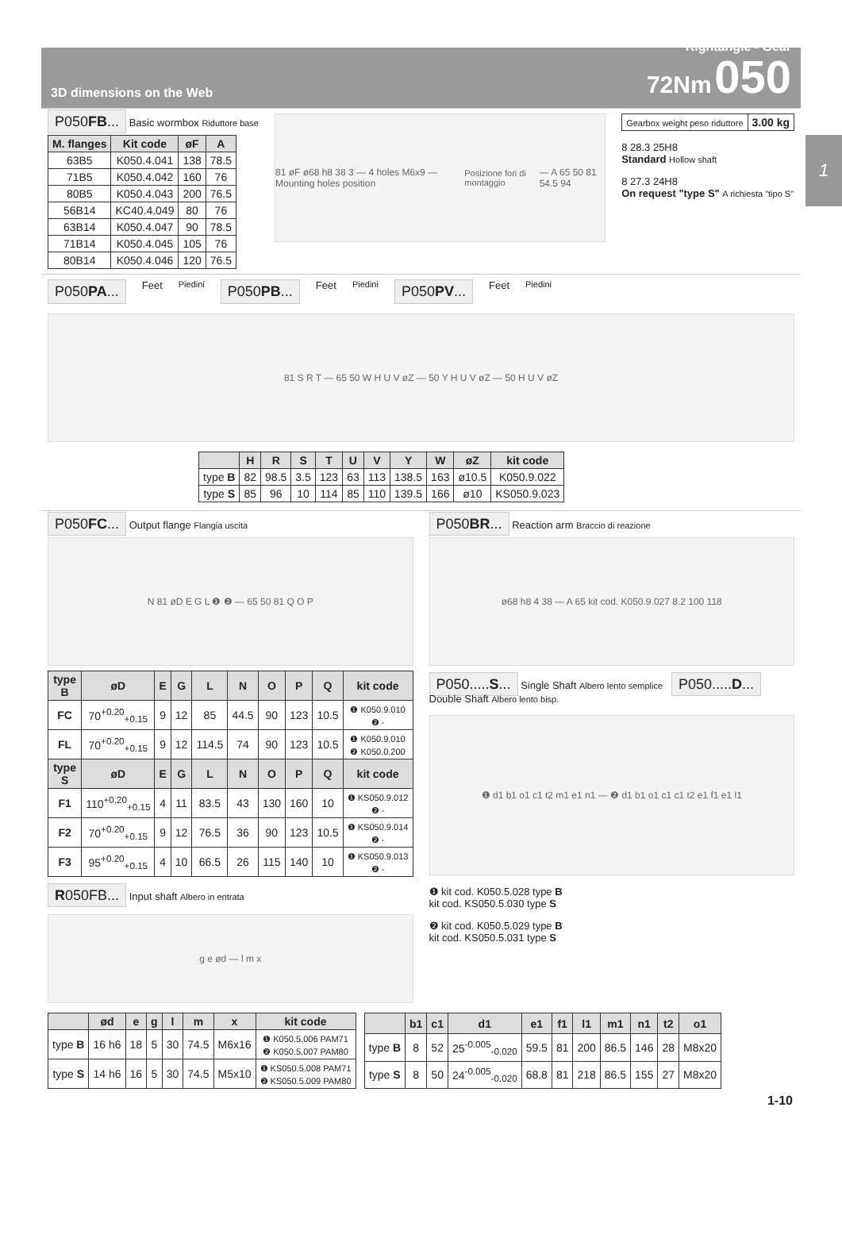1
3D dimensions on the Web
Rightangle - Gear
72Nm 050
P050FB... Basic wormbox Riduttore base
| M. flanges | Kit code | øF | A |
| --- | --- | --- | --- |
| 63B5 | K050.4.041 | 138 | 78.5 |
| 71B5 | K050.4.042 | 160 | 76 |
| 80B5 | K050.4.043 | 200 | 76.5 |
| 56B14 | KC40.4.049 | 80 | 76 |
| 63B14 | K050.4.047 | 90 | 78.5 |
| 71B14 | K050.4.045 | 105 | 76 |
| 80B14 | K050.4.046 | 120 | 76.5 |
81 øF ø68 h8 38 3 — 4 holes M6x9 — Mounting holes position Posizione fori di montaggio — A 65 50 81 54.5 94
| Gearbox weight peso riduttore | 3.00 kg |
8 28.3 25H8
Standard Hollow shaft
8 27.3 24H8
On request "type S" A richiesta "tipo S"
P050PA... Feet Piedini P050PB... Feet Piedini P050PV... Feet Piedini
81 S R T — 65 50 W H U V øZ — 50 Y H U V øZ — 50 H U V øZ
| | H | R | S | T | U | V | Y | W | øZ | kit code |
| --- | --- | --- | --- | --- | --- | --- | --- | --- | --- | --- |
| type B | 82 | 98.5 | 3.5 | 123 | 63 | 113 | 138.5 | 163 | ø10.5 | K050.9.022 |
| type S | 85 | 96 | 10 | 114 | 85 | 110 | 139.5 | 166 | ø10 | KS050.9.023 |
P050FC... Output flange Flangia uscita
N 81 øD E G L ❶ ❷ — 65 50 81 Q O P
| type B | øD | E | G | L | N | O | P | Q | kit code |
| --- | --- | --- | --- | --- | --- | --- | --- | --- | --- |
| FC | 70<sup>+0.20</sup><sub>+0.15</sub> | 9 | 12 | 85 | 44.5 | 90 | 123 | 10.5 | ❶ K050.9.010 ❷ - |
| FL | 70<sup>+0.20</sup><sub>+0.15</sub> | 9 | 12 | 114.5 | 74 | 90 | 123 | 10.5 | ❶ K050.9.010 ❷ K050.0.200 |
| type S | øD | E | G | L | N | O | P | Q | kit code |
| F1 | 110<sup>+0.20</sup><sub>+0.15</sub> | 4 | 11 | 83.5 | 43 | 130 | 160 | 10 | ❶ KS050.9.012 ❷ - |
| F2 | 70<sup>+0.20</sup><sub>+0.15</sub> | 9 | 12 | 76.5 | 36 | 90 | 123 | 10.5 | ❶ KS050.9.014 ❷ - |
| F3 | 95<sup>+0.20</sup><sub>+0.15</sub> | 4 | 10 | 66.5 | 26 | 115 | 140 | 10 | ❶ KS050.9.013 ❷ - |
R050FB... Input shaft Albero in entrata
g e ød — l m x
P050BR... Reaction arm Braccio di reazione
ø68 h8 4 38 — A 65 kit cod. K050.9.027 8.2 100 118
P050.....S... Single Shaft Albero lento semplice P050.....D... Double Shaft Albero lento bisp.
❶ d1 b1 o1 c1 t2 m1 e1 n1 — ❷ d1 b1 o1 c1 c1 t2 e1 f1 e1 l1
❶ kit cod. K050.5.028 type B
kit cod. KS050.5.030 type S
❷ kit cod. K050.5.029 type B
kit cod. KS050.5.031 type S
| | ød | e | g | l | m | x | kit code |
| --- | --- | --- | --- | --- | --- | --- | --- |
| type B | 16 h6 | 18 | 5 | 30 | 74.5 | M6x16 | ❶ K050.5.006 PAM71 ❷ K050.5.007 PAM80 |
| type S | 14 h6 | 16 | 5 | 30 | 74.5 | M5x10 | ❶ KS050.5.008 PAM71 ❷ KS050.5.009 PAM80 |
| | b1 | c1 | d1 | e1 | f1 | l1 | m1 | n1 | t2 | o1 |
| --- | --- | --- | --- | --- | --- | --- | --- | --- | --- | --- |
| type B | 8 | 52 | 25<sup>-0.005</sup><sub>-0.020</sub> | 59.5 | 81 | 200 | 86.5 | 146 | 28 | M8x20 |
| type S | 8 | 50 | 24<sup>-0.005</sup><sub>-0.020</sub> | 68.8 | 81 | 218 | 86.5 | 155 | 27 | M8x20 |
1-10